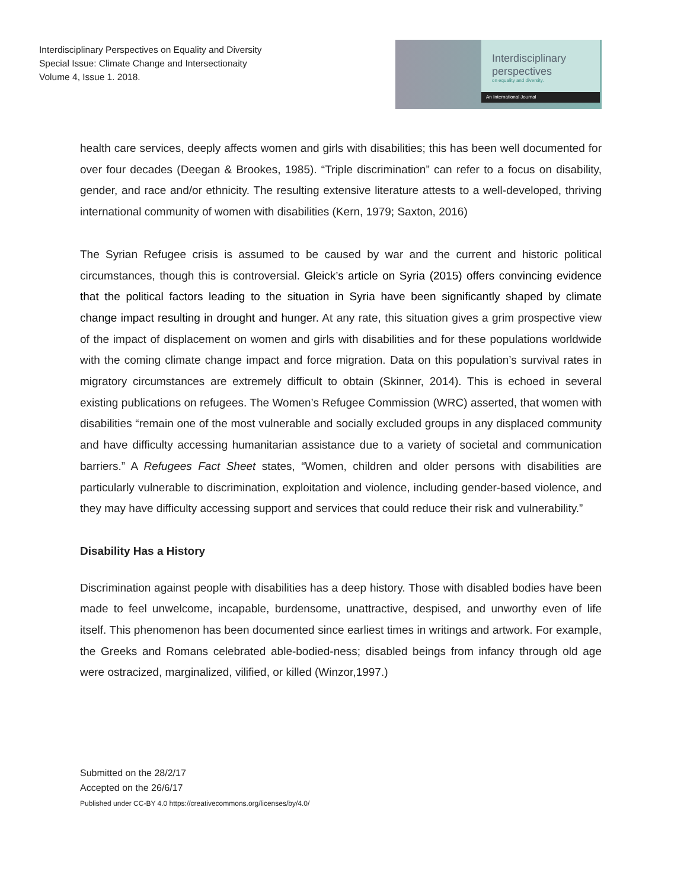Interdisciplinary Perspectives on Equality and Diversity
Special Issue: Climate Change and Intersectionaity
Volume 4, Issue 1. 2018.
Interdisciplinary
perspectives
on equality and diversity.
An International Journal
health care services, deeply affects women and girls with disabilities; this has been well documented for over four decades (Deegan & Brookes, 1985). “Triple discrimination” can refer to a focus on disability, gender, and race and/or ethnicity. The resulting extensive literature attests to a well-developed, thriving international community of women with disabilities (Kern, 1979; Saxton, 2016)
The Syrian Refugee crisis is assumed to be caused by war and the current and historic political circumstances, though this is controversial. Gleick’s article on Syria (2015) offers convincing evidence that the political factors leading to the situation in Syria have been significantly shaped by climate change impact resulting in drought and hunger. At any rate, this situation gives a grim prospective view of the impact of displacement on women and girls with disabilities and for these populations worldwide with the coming climate change impact and force migration. Data on this population’s survival rates in migratory circumstances are extremely difficult to obtain (Skinner, 2014). This is echoed in several existing publications on refugees. The Women’s Refugee Commission (WRC) asserted, that women with disabilities “remain one of the most vulnerable and socially excluded groups in any displaced community and have difficulty accessing humanitarian assistance due to a variety of societal and communication barriers.” A Refugees Fact Sheet states, “Women, children and older persons with disabilities are particularly vulnerable to discrimination, exploitation and violence, including gender-based violence, and they may have difficulty accessing support and services that could reduce their risk and vulnerability.”
Disability Has a History
Discrimination against people with disabilities has a deep history. Those with disabled bodies have been made to feel unwelcome, incapable, burdensome, unattractive, despised, and unworthy even of life itself. This phenomenon has been documented since earliest times in writings and artwork. For example, the Greeks and Romans celebrated able-bodied-ness; disabled beings from infancy through old age were ostracized, marginalized, vilified, or killed (Winzor,1997.)
Submitted on the 28/2/17
Accepted on the 26/6/17
Published under CC-BY 4.0 https://creativecommons.org/licenses/by/4.0/